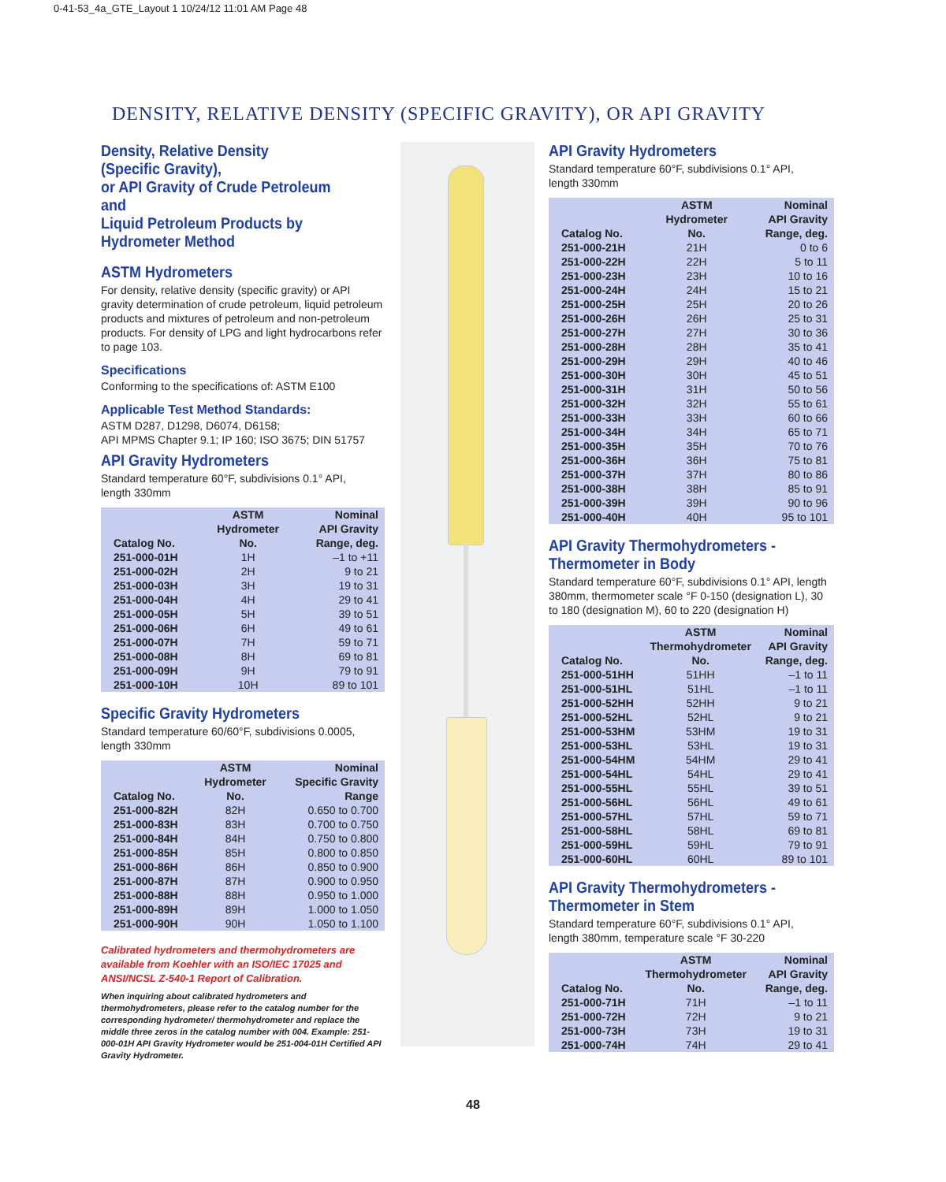0-41-53_4a_GTE_Layout 1 10/24/12 11:01 AM Page 48
DENSITY, RELATIVE DENSITY (SPECIFIC GRAVITY), OR API GRAVITY
Density, Relative Density
(Specific Gravity),
or API Gravity of Crude Petroleum and
Liquid Petroleum Products by
Hydrometer Method
ASTM Hydrometers
For density, relative density (specific gravity) or API gravity determination of crude petroleum, liquid petroleum products and mixtures of petroleum and non-petroleum products. For density of LPG and light hydrocarbons refer to page 103.
Specifications
Conforming to the specifications of: ASTM E100
Applicable Test Method Standards:
ASTM D287, D1298, D6074, D6158;
API MPMS Chapter 9.1; IP 160; ISO 3675; DIN 51757
API Gravity Hydrometers
Standard temperature 60°F, subdivisions 0.1° API,
length 330mm
| Catalog No. | ASTM Hydrometer No. | Nominal API Gravity Range, deg. |
| --- | --- | --- |
| 251-000-01H | 1H | –1 to +11 |
| 251-000-02H | 2H | 9 to 21 |
| 251-000-03H | 3H | 19 to 31 |
| 251-000-04H | 4H | 29 to 41 |
| 251-000-05H | 5H | 39 to 51 |
| 251-000-06H | 6H | 49 to 61 |
| 251-000-07H | 7H | 59 to 71 |
| 251-000-08H | 8H | 69 to 81 |
| 251-000-09H | 9H | 79 to 91 |
| 251-000-10H | 10H | 89 to 101 |
Specific Gravity Hydrometers
Standard temperature 60/60°F, subdivisions 0.0005,
length 330mm
| Catalog No. | ASTM Hydrometer No. | Nominal Specific Gravity Range |
| --- | --- | --- |
| 251-000-82H | 82H | 0.650 to 0.700 |
| 251-000-83H | 83H | 0.700 to 0.750 |
| 251-000-84H | 84H | 0.750 to 0.800 |
| 251-000-85H | 85H | 0.800 to 0.850 |
| 251-000-86H | 86H | 0.850 to 0.900 |
| 251-000-87H | 87H | 0.900 to 0.950 |
| 251-000-88H | 88H | 0.950 to 1.000 |
| 251-000-89H | 89H | 1.000 to 1.050 |
| 251-000-90H | 90H | 1.050 to 1.100 |
Calibrated hydrometers and thermohydrometers are available from Koehler with an ISO/IEC 17025 and ANSI/NCSL Z-540-1 Report of Calibration.
When inquiring about calibrated hydrometers and thermohydrometers, please refer to the catalog number for the corresponding hydrometer/ thermohydrometer and replace the middle three zeros in the catalog number with 004. Example: 251-000-01H API Gravity Hydrometer would be 251-004-01H Certified API Gravity Hydrometer.
API Gravity Hydrometers
Standard temperature 60°F, subdivisions 0.1° API,
length 330mm
| Catalog No. | ASTM Hydrometer No. | Nominal API Gravity Range, deg. |
| --- | --- | --- |
| 251-000-21H | 21H | 0 to 6 |
| 251-000-22H | 22H | 5 to 11 |
| 251-000-23H | 23H | 10 to 16 |
| 251-000-24H | 24H | 15 to 21 |
| 251-000-25H | 25H | 20 to 26 |
| 251-000-26H | 26H | 25 to 31 |
| 251-000-27H | 27H | 30 to 36 |
| 251-000-28H | 28H | 35 to 41 |
| 251-000-29H | 29H | 40 to 46 |
| 251-000-30H | 30H | 45 to 51 |
| 251-000-31H | 31H | 50 to 56 |
| 251-000-32H | 32H | 55 to 61 |
| 251-000-33H | 33H | 60 to 66 |
| 251-000-34H | 34H | 65 to 71 |
| 251-000-35H | 35H | 70 to 76 |
| 251-000-36H | 36H | 75 to 81 |
| 251-000-37H | 37H | 80 to 86 |
| 251-000-38H | 38H | 85 to 91 |
| 251-000-39H | 39H | 90 to 96 |
| 251-000-40H | 40H | 95 to 101 |
API Gravity Thermohydrometers -
Thermometer in Body
Standard temperature 60°F, subdivisions 0.1° API, length 380mm, thermometer scale °F 0-150 (designation L), 30 to 180 (designation M), 60 to 220 (designation H)
| Catalog No. | ASTM Thermohydrometer No. | Nominal API Gravity Range, deg. |
| --- | --- | --- |
| 251-000-51HH | 51HH | –1 to 11 |
| 251-000-51HL | 51HL | –1 to 11 |
| 251-000-52HH | 52HH | 9 to 21 |
| 251-000-52HL | 52HL | 9 to 21 |
| 251-000-53HM | 53HM | 19 to 31 |
| 251-000-53HL | 53HL | 19 to 31 |
| 251-000-54HM | 54HM | 29 to 41 |
| 251-000-54HL | 54HL | 29 to 41 |
| 251-000-55HL | 55HL | 39 to 51 |
| 251-000-56HL | 56HL | 49 to 61 |
| 251-000-57HL | 57HL | 59 to 71 |
| 251-000-58HL | 58HL | 69 to 81 |
| 251-000-59HL | 59HL | 79 to 91 |
| 251-000-60HL | 60HL | 89 to 101 |
API Gravity Thermohydrometers -
Thermometer in Stem
Standard temperature 60°F, subdivisions 0.1° API,
length 380mm, temperature scale °F 30-220
| Catalog No. | ASTM Thermohydrometer No. | Nominal API Gravity Range, deg. |
| --- | --- | --- |
| 251-000-71H | 71H | –1 to 11 |
| 251-000-72H | 72H | 9 to 21 |
| 251-000-73H | 73H | 19 to 31 |
| 251-000-74H | 74H | 29 to 41 |
48